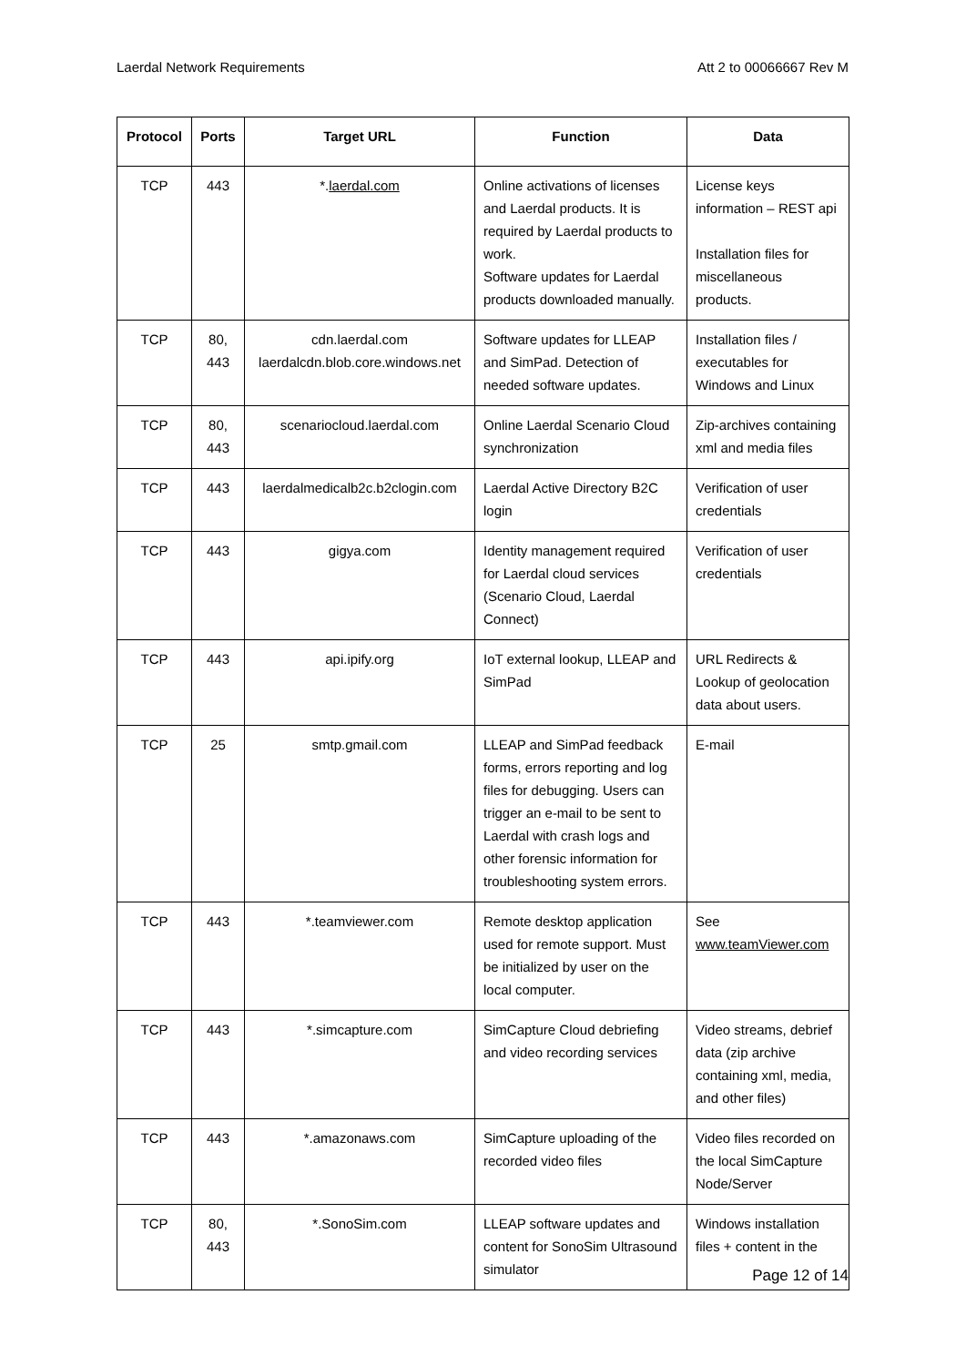Laerdal Network Requirements Att 2 to 00066667 Rev M
| Protocol | Ports | Target URL | Function | Data |
| --- | --- | --- | --- | --- |
| TCP | 443 | *. laerdal.com | Online activations of licenses and Laerdal products. It is required by Laerdal products to work. Software updates for Laerdal products downloaded manually. | License keys information – REST api Installation files for miscellaneous products. |
| TCP | 80, 443 | cdn.laerdal.com laerdalcdn.blob.core.windows.net | Software updates for LLEAP and SimPad. Detection of needed software updates. | Installation files / executables for Windows and Linux |
| TCP | 80, 443 | scenariocloud.laerdal.com | Online Laerdal Scenario Cloud synchronization | Zip-archives containing xml and media files |
| TCP | 443 | laerdalmedicalb2c.b2clogin.com | Laerdal Active Directory B2C login | Verification of user credentials |
| TCP | 443 | gigya.com | Identity management required for Laerdal cloud services (Scenario Cloud, Laerdal Connect) | Verification of user credentials |
| TCP | 443 | api.ipify.org | IoT external lookup, LLEAP and SimPad | URL Redirects & Lookup of geolocation data about users. |
| TCP | 25 | smtp.gmail.com | LLEAP and SimPad feedback forms, errors reporting and log files for debugging. Users can trigger an e-mail to be sent to Laerdal with crash logs and other forensic information for troubleshooting system errors. | E-mail |
| TCP | 443 | *.teamviewer.com | Remote desktop application used for remote support. Must be initialized by user on the local computer. | See www.teamViewer.com |
| TCP | 443 | *.simcapture.com | SimCapture Cloud debriefing and video recording services | Video streams, debrief data (zip archive containing xml, media, and other files) |
| TCP | 443 | *.amazonaws.com | SimCapture uploading of the recorded video files | Video files recorded on the local SimCapture Node/Server |
| TCP | 80, 443 | *.SonoSim.com | LLEAP software updates and content for SonoSim Ultrasound simulator | Windows installation files + content in the |
Page 12 of 14